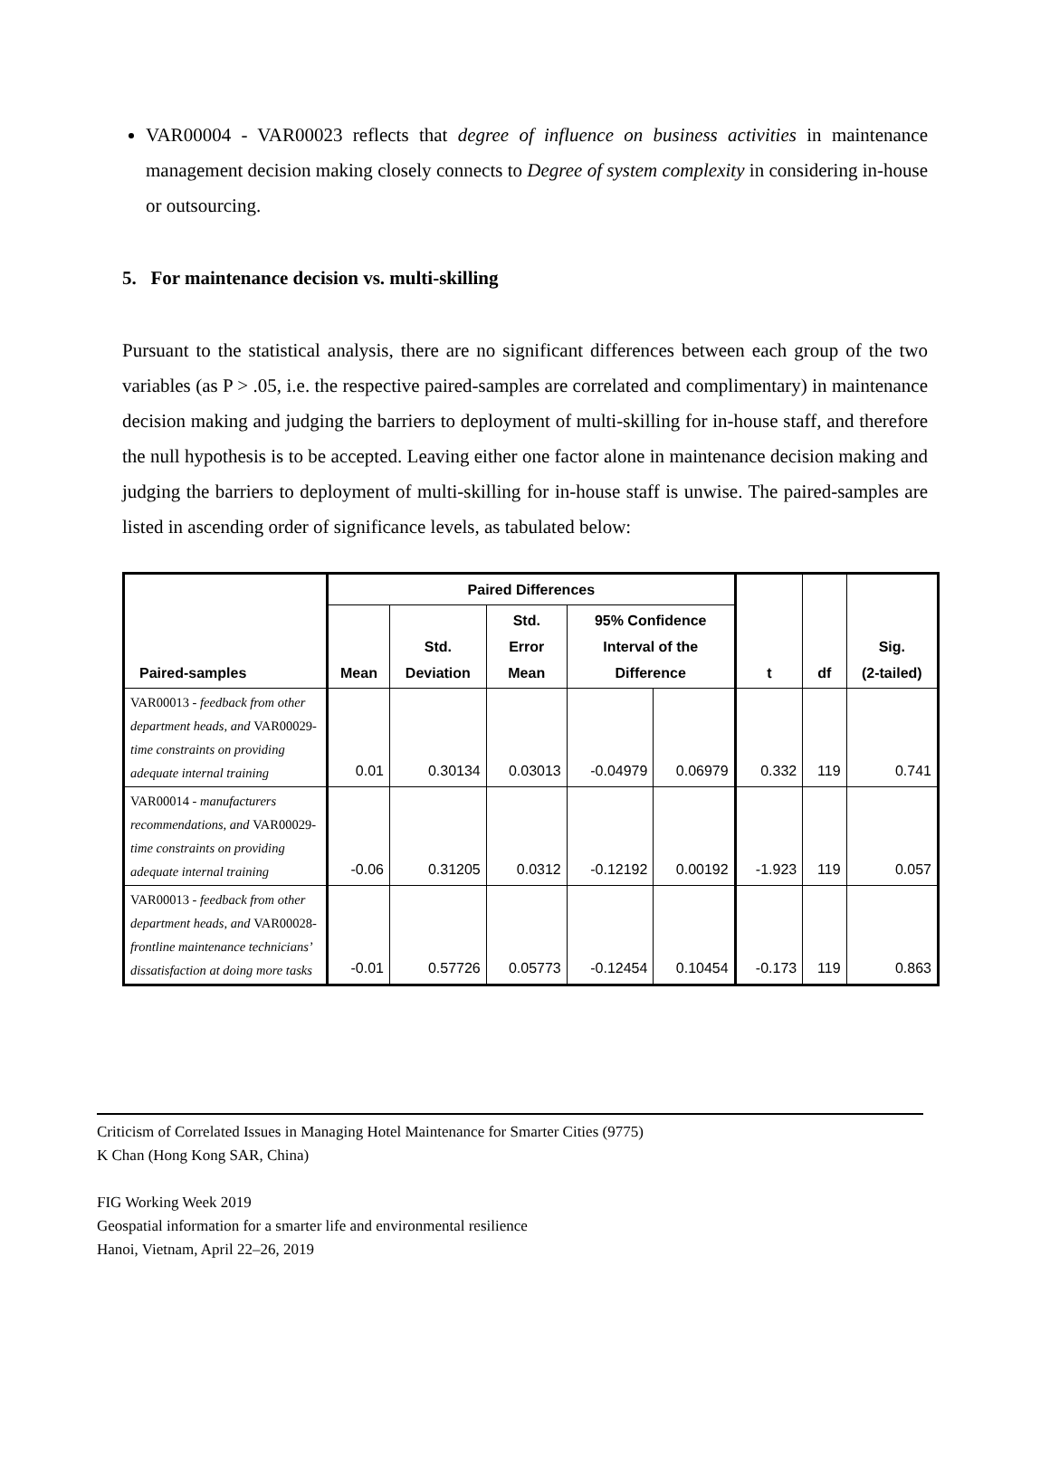VAR00004 - VAR00023 reflects that degree of influence on business activities in maintenance management decision making closely connects to Degree of system complexity in considering in-house or outsourcing.
5. For maintenance decision vs. multi-skilling
Pursuant to the statistical analysis, there are no significant differences between each group of the two variables (as P > .05, i.e. the respective paired-samples are correlated and complimentary) in maintenance decision making and judging the barriers to deployment of multi-skilling for in-house staff, and therefore the null hypothesis is to be accepted. Leaving either one factor alone in maintenance decision making and judging the barriers to deployment of multi-skilling for in-house staff is unwise. The paired-samples are listed in ascending order of significance levels, as tabulated below:
| Paired-samples | Paired Differences | | | | | t | df | Sig. (2-tailed) |
| --- | --- | --- | --- | --- | --- | --- | --- | --- |
| | Mean | Std. Deviation | Std. Error Mean | 95% Confidence Interval of the Difference | | | | |
| VAR00013 - feedback from other department heads, and VAR00029- time constraints on providing adequate internal training | 0.01 | 0.30134 | 0.03013 | -0.04979 | 0.06979 | 0.332 | 119 | 0.741 |
| VAR00014 - manufacturers recommendations, and VAR00029- time constraints on providing adequate internal training | -0.06 | 0.31205 | 0.0312 | -0.12192 | 0.00192 | -1.923 | 119 | 0.057 |
| VAR00013 - feedback from other department heads, and VAR00028- frontline maintenance technicians’ dissatisfaction at doing more tasks | -0.01 | 0.57726 | 0.05773 | -0.12454 | 0.10454 | -0.173 | 119 | 0.863 |
Criticism of Correlated Issues in Managing Hotel Maintenance for Smarter Cities (9775)
K Chan (Hong Kong SAR, China)
FIG Working Week 2019
Geospatial information for a smarter life and environmental resilience
Hanoi, Vietnam, April 22–26, 2019